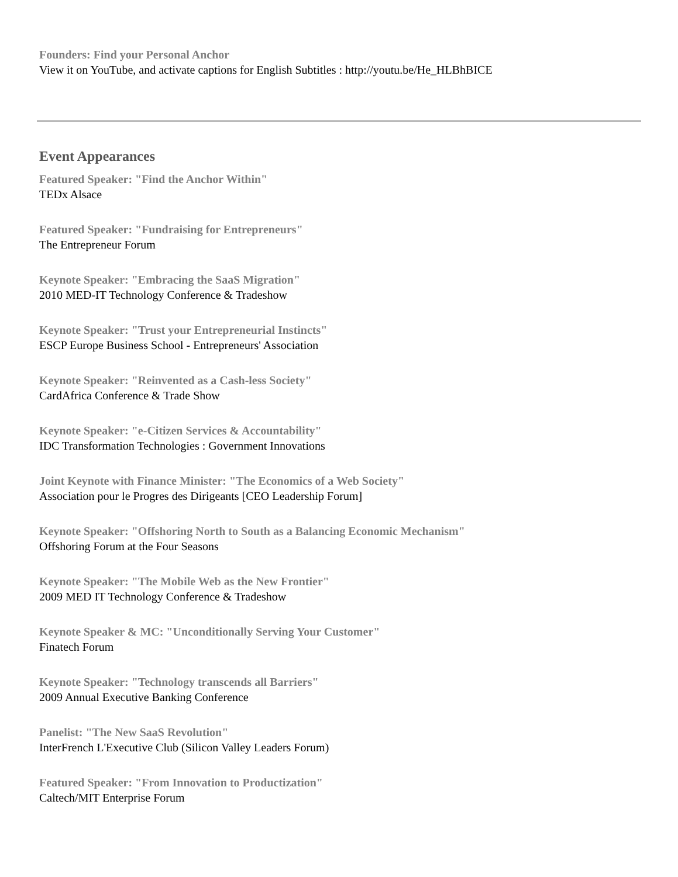Founders: Find your Personal Anchor
View it on YouTube, and activate captions for English Subtitles : http://youtu.be/He_HLBhBICE
Event Appearances
Featured Speaker: "Find the Anchor Within"
TEDx Alsace
Featured Speaker: "Fundraising for Entrepreneurs"
The Entrepreneur Forum
Keynote Speaker: "Embracing the SaaS Migration"
2010 MED-IT Technology Conference & Tradeshow
Keynote Speaker: "Trust your Entrepreneurial Instincts"
ESCP Europe Business School - Entrepreneurs' Association
Keynote Speaker: "Reinvented as a Cash-less Society"
CardAfrica Conference & Trade Show
Keynote Speaker: "e-Citizen Services & Accountability"
IDC Transformation Technologies : Government Innovations
Joint Keynote with Finance Minister: "The Economics of a Web Society"
Association pour le Progres des Dirigeants [CEO Leadership Forum]
Keynote Speaker: "Offshoring North to South as a Balancing Economic Mechanism"
Offshoring Forum at the Four Seasons
Keynote Speaker: "The Mobile Web as the New Frontier"
2009 MED IT Technology Conference & Tradeshow
Keynote Speaker & MC: "Unconditionally Serving Your Customer"
Finatech Forum
Keynote Speaker: "Technology transcends all Barriers"
2009 Annual Executive Banking Conference
Panelist: "The New SaaS Revolution"
InterFrench L'Executive Club (Silicon Valley Leaders Forum)
Featured Speaker: "From Innovation to Productization"
Caltech/MIT Enterprise Forum